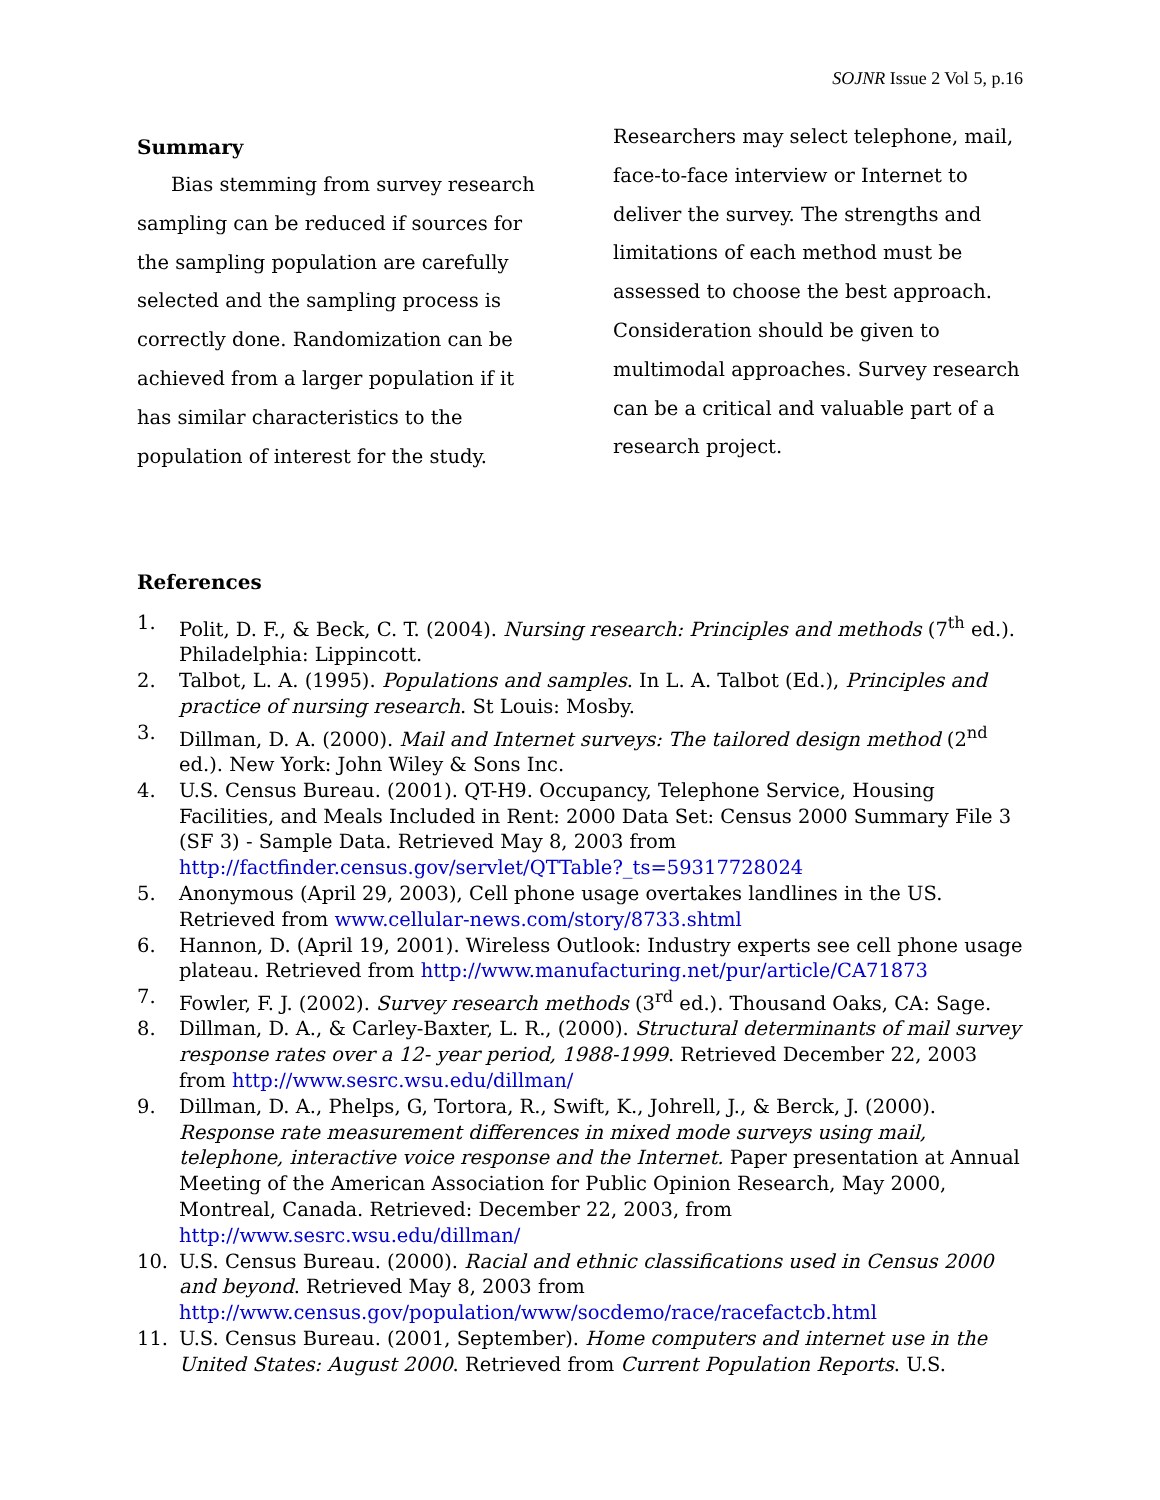SOJNR Issue 2 Vol 5, p.16
Summary
Bias stemming from survey research sampling can be reduced if sources for the sampling population are carefully selected and the sampling process is correctly done. Randomization can be achieved from a larger population if it has similar characteristics to the population of interest for the study.
Researchers may select telephone, mail, face-to-face interview or Internet to deliver the survey. The strengths and limitations of each method must be assessed to choose the best approach. Consideration should be given to multimodal approaches. Survey research can be a critical and valuable part of a research project.
References
1. Polit, D. F., & Beck, C. T. (2004). Nursing research: Principles and methods (7<sup>th</sup> ed.). Philadelphia: Lippincott.
2. Talbot, L. A. (1995). Populations and samples. In L. A. Talbot (Ed.), Principles and practice of nursing research. St Louis: Mosby.
3. Dillman, D. A. (2000). Mail and Internet surveys: The tailored design method (2<sup>nd</sup> ed.). New York: John Wiley & Sons Inc.
4. U.S. Census Bureau. (2001). QT-H9. Occupancy, Telephone Service, Housing Facilities, and Meals Included in Rent: 2000 Data Set: Census 2000 Summary File 3 (SF 3) - Sample Data. Retrieved May 8, 2003 from http://factfinder.census.gov/servlet/QTTable?_ts=59317728024
5. Anonymous (April 29, 2003), Cell phone usage overtakes landlines in the US. Retrieved from www.cellular-news.com/story/8733.shtml
6. Hannon, D. (April 19, 2001). Wireless Outlook: Industry experts see cell phone usage plateau. Retrieved from http://www.manufacturing.net/pur/article/CA71873
7. Fowler, F. J. (2002). Survey research methods (3<sup>rd</sup> ed.). Thousand Oaks, CA: Sage.
8. Dillman, D. A., & Carley-Baxter, L. R., (2000). Structural determinants of mail survey response rates over a 12- year period, 1988-1999. Retrieved December 22, 2003 from http://www.sesrc.wsu.edu/dillman/
9. Dillman, D. A., Phelps, G, Tortora, R., Swift, K., Johrell, J., & Berck, J. (2000). Response rate measurement differences in mixed mode surveys using mail, telephone, interactive voice response and the Internet. Paper presentation at Annual Meeting of the American Association for Public Opinion Research, May 2000, Montreal, Canada. Retrieved: December 22, 2003, from http://www.sesrc.wsu.edu/dillman/
10. U.S. Census Bureau. (2000). Racial and ethnic classifications used in Census 2000 and beyond. Retrieved May 8, 2003 from http://www.census.gov/population/www/socdemo/race/racefactcb.html
11. U.S. Census Bureau. (2001, September). Home computers and internet use in the United States: August 2000. Retrieved from Current Population Reports. U.S.